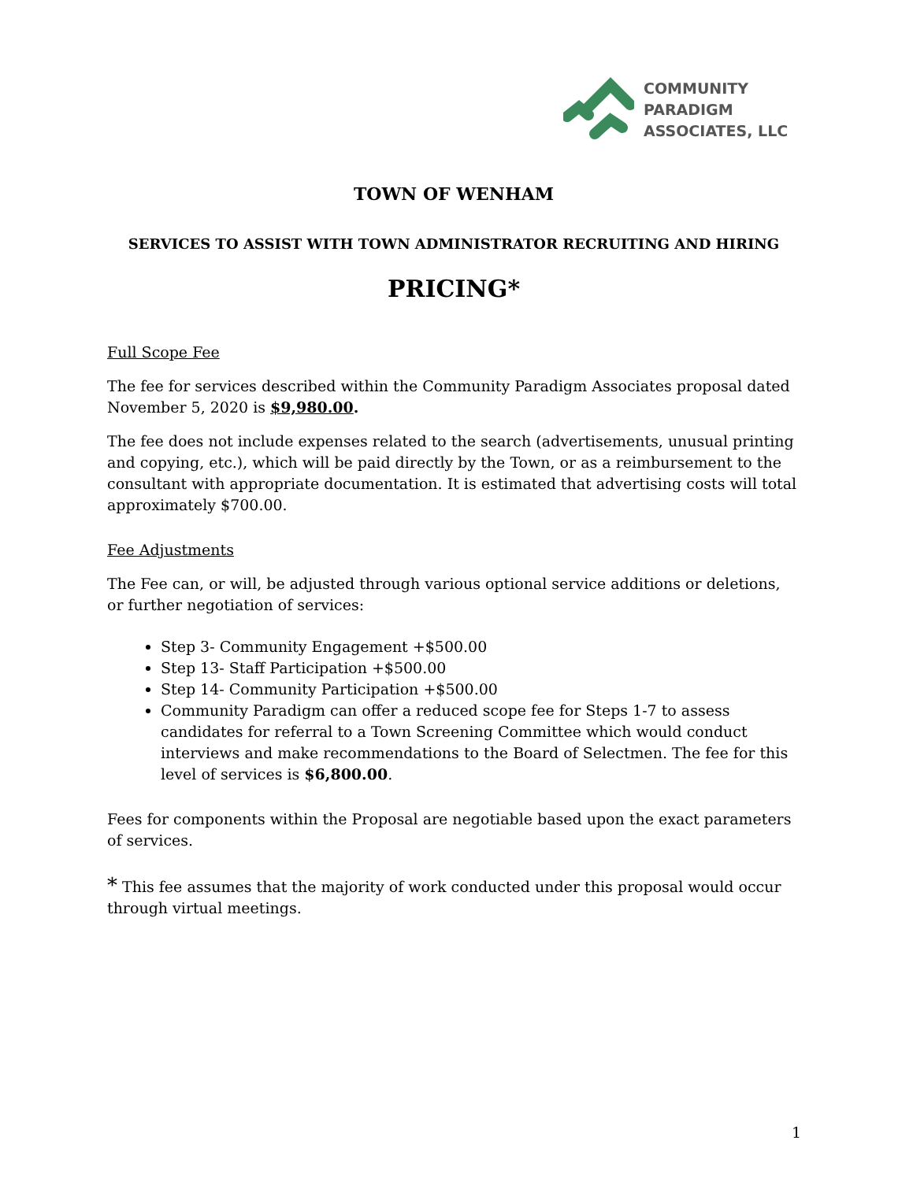COMMUNITY
PARADIGM
ASSOCIATES, LLC
TOWN OF WENHAM
SERVICES TO ASSIST WITH TOWN ADMINISTRATOR RECRUITING AND HIRING
PRICING*
Full Scope Fee
The fee for services described within the Community Paradigm Associates proposal dated November 5, 2020 is $9,980.00.
The fee does not include expenses related to the search (advertisements, unusual printing and copying, etc.), which will be paid directly by the Town, or as a reimbursement to the consultant with appropriate documentation. It is estimated that advertising costs will total approximately $700.00.
Fee Adjustments
The Fee can, or will, be adjusted through various optional service additions or deletions, or further negotiation of services:
Step 3- Community Engagement +$500.00
Step 13- Staff Participation +$500.00
Step 14- Community Participation +$500.00
Community Paradigm can offer a reduced scope fee for Steps 1-7 to assess candidates for referral to a Town Screening Committee which would conduct interviews and make recommendations to the Board of Selectmen. The fee for this level of services is $6,800.00.
Fees for components within the Proposal are negotiable based upon the exact parameters of services.
* This fee assumes that the majority of work conducted under this proposal would occur through virtual meetings.
1